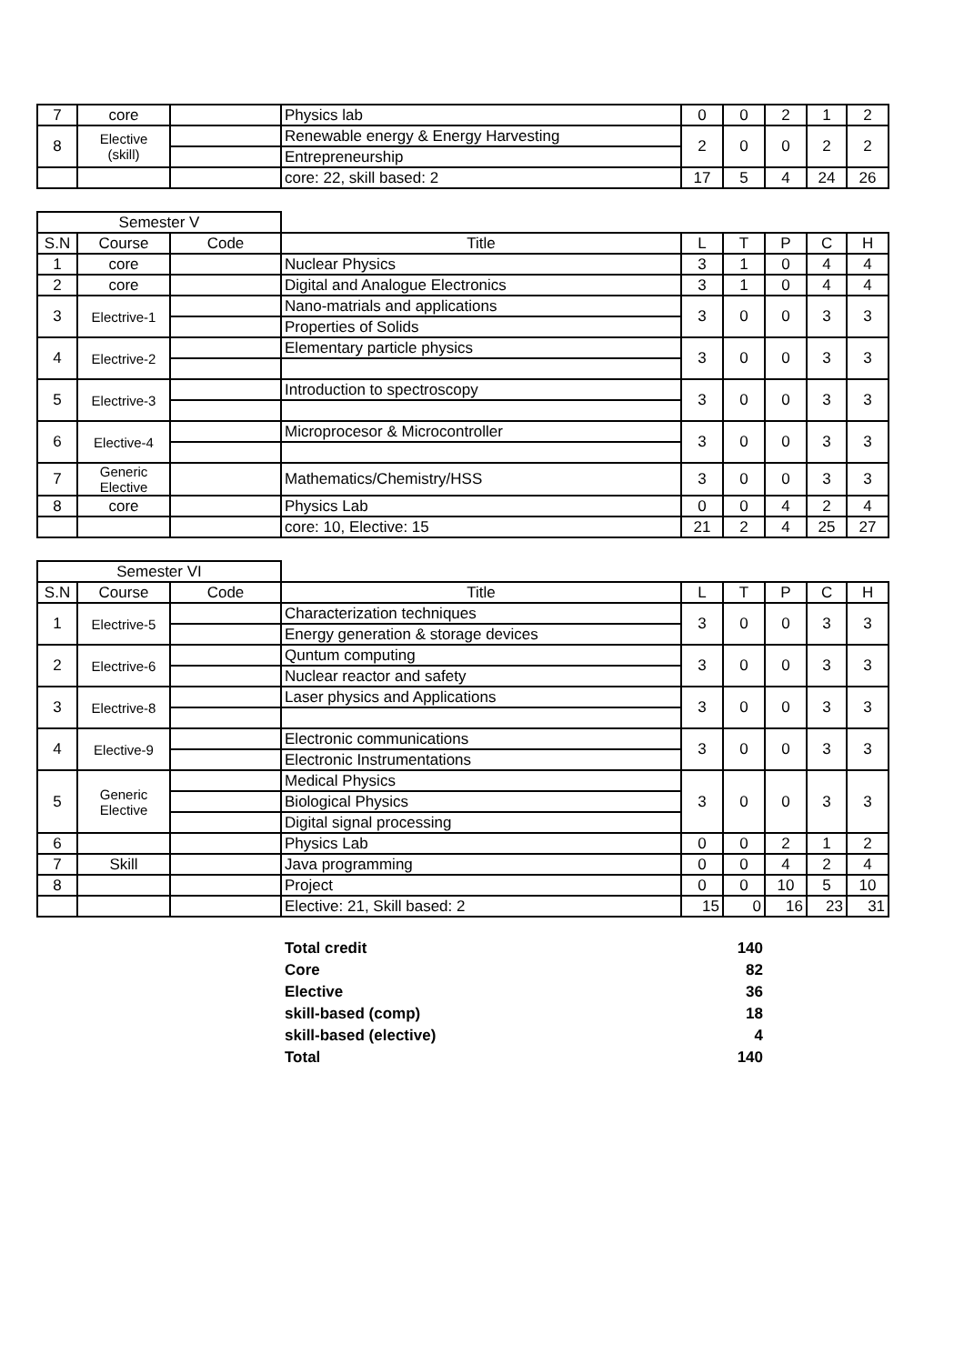| 7 | core | | Physics lab | 0 | 0 | 2 | 1 | 2 |
| 8 | Elective (skill) | | Renewable energy & Energy Harvesting | 2 | 0 | 0 | 2 | 2 |
| | | | Entrepreneurship | | | | | |
| | | | core: 22, skill based: 2 | 17 | 5 | 4 | 24 | 26 |
| Semester V | | | | | | | | |
| S.N | Course | Code | Title | L | T | P | C | H |
| 1 | core | | Nuclear Physics | 3 | 1 | 0 | 4 | 4 |
| 2 | core | | Digital and Analogue Electronics | 3 | 1 | 0 | 4 | 4 |
| 3 | Electrive-1 | | Nano-matrials and applications | 3 | 0 | 0 | 3 | 3 |
| | | | Properties of Solids | | | | | |
| 4 | Electrive-2 | | Elementary particle physics | 3 | 0 | 0 | 3 | 3 |
| 5 | Electrive-3 | | Introduction to spectroscopy | 3 | 0 | 0 | 3 | 3 |
| 6 | Elective-4 | | Microprocesor & Microcontroller | 3 | 0 | 0 | 3 | 3 |
| 7 | Generic Elective | | Mathematics/Chemistry/HSS | 3 | 0 | 0 | 3 | 3 |
| 8 | core | | Physics Lab | 0 | 0 | 4 | 2 | 4 |
| | | | core: 10, Elective: 15 | 21 | 2 | 4 | 25 | 27 |
| Semester VI | | | | | | | | |
| S.N | Course | Code | Title | L | T | P | C | H |
| 1 | Electrive-5 | | Characterization techniques | 3 | 0 | 0 | 3 | 3 |
| | | | Energy generation & storage devices | | | | | |
| 2 | Electrive-6 | | Quntum computing | 3 | 0 | 0 | 3 | 3 |
| | | | Nuclear reactor and safety | | | | | |
| 3 | Electrive-8 | | Laser physics and Applications | 3 | 0 | 0 | 3 | 3 |
| 4 | Elective-9 | | Electronic communications | 3 | 0 | 0 | 3 | 3 |
| | | | Electronic Instrumentations | | | | | |
| 5 | Generic Elective | | Medical Physics | 3 | 0 | 0 | 3 | 3 |
| | | | Biological Physics | | | | | |
| | | | Digital signal processing | | | | | |
| 6 | | | Physics Lab | 0 | 0 | 2 | 1 | 2 |
| 7 | Skill | | Java programming | 0 | 0 | 4 | 2 | 4 |
| 8 | | | Project | 0 | 0 | 10 | 5 | 10 |
| | | | Elective: 21, Skill based: 2 | 15 | 0 | 16 | 23 | 31 |
| Total credit | 140 |
| Core | 82 |
| Elective | 36 |
| skill-based (comp) | 18 |
| skill-based (elective) | 4 |
| Total | 140 |